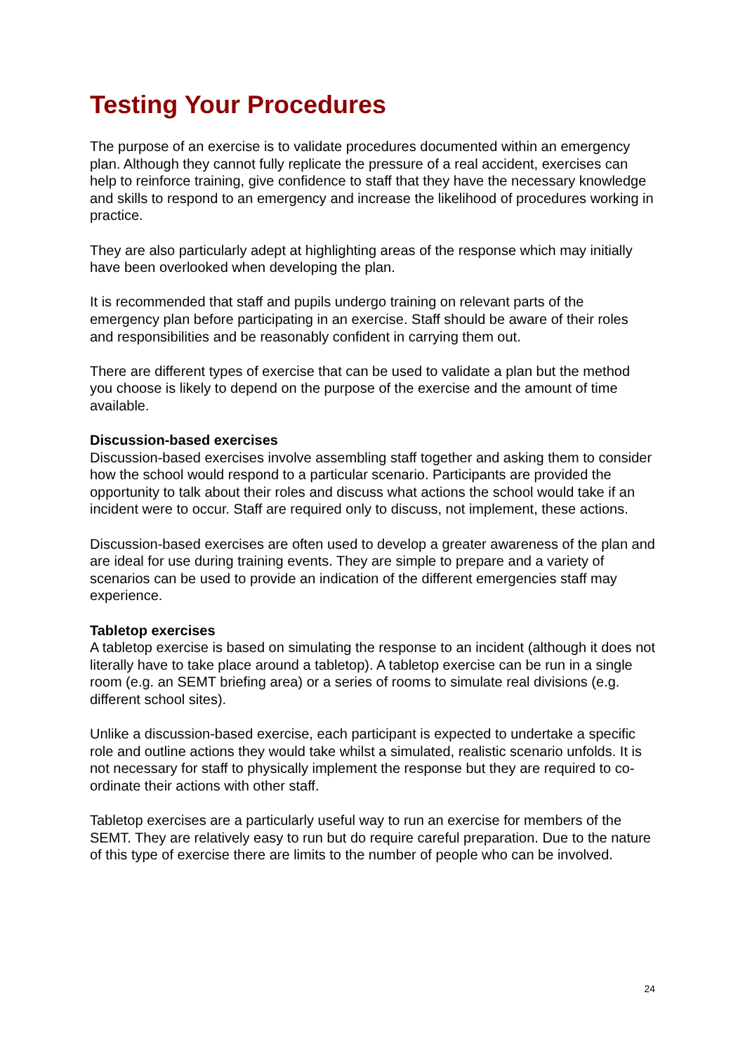Testing Your Procedures
The purpose of an exercise is to validate procedures documented within an emergency plan. Although they cannot fully replicate the pressure of a real accident, exercises can help to reinforce training, give confidence to staff that they have the necessary knowledge and skills to respond to an emergency and increase the likelihood of procedures working in practice.
They are also particularly adept at highlighting areas of the response which may initially have been overlooked when developing the plan.
It is recommended that staff and pupils undergo training on relevant parts of the emergency plan before participating in an exercise. Staff should be aware of their roles and responsibilities and be reasonably confident in carrying them out.
There are different types of exercise that can be used to validate a plan but the method you choose is likely to depend on the purpose of the exercise and the amount of time available.
Discussion-based exercises
Discussion-based exercises involve assembling staff together and asking them to consider how the school would respond to a particular scenario. Participants are provided the opportunity to talk about their roles and discuss what actions the school would take if an incident were to occur. Staff are required only to discuss, not implement, these actions.
Discussion-based exercises are often used to develop a greater awareness of the plan and are ideal for use during training events. They are simple to prepare and a variety of scenarios can be used to provide an indication of the different emergencies staff may experience.
Tabletop exercises
A tabletop exercise is based on simulating the response to an incident (although it does not literally have to take place around a tabletop). A tabletop exercise can be run in a single room (e.g. an SEMT briefing area) or a series of rooms to simulate real divisions (e.g. different school sites).
Unlike a discussion-based exercise, each participant is expected to undertake a specific role and outline actions they would take whilst a simulated, realistic scenario unfolds. It is not necessary for staff to physically implement the response but they are required to co-ordinate their actions with other staff.
Tabletop exercises are a particularly useful way to run an exercise for members of the SEMT. They are relatively easy to run but do require careful preparation. Due to the nature of this type of exercise there are limits to the number of people who can be involved.
24